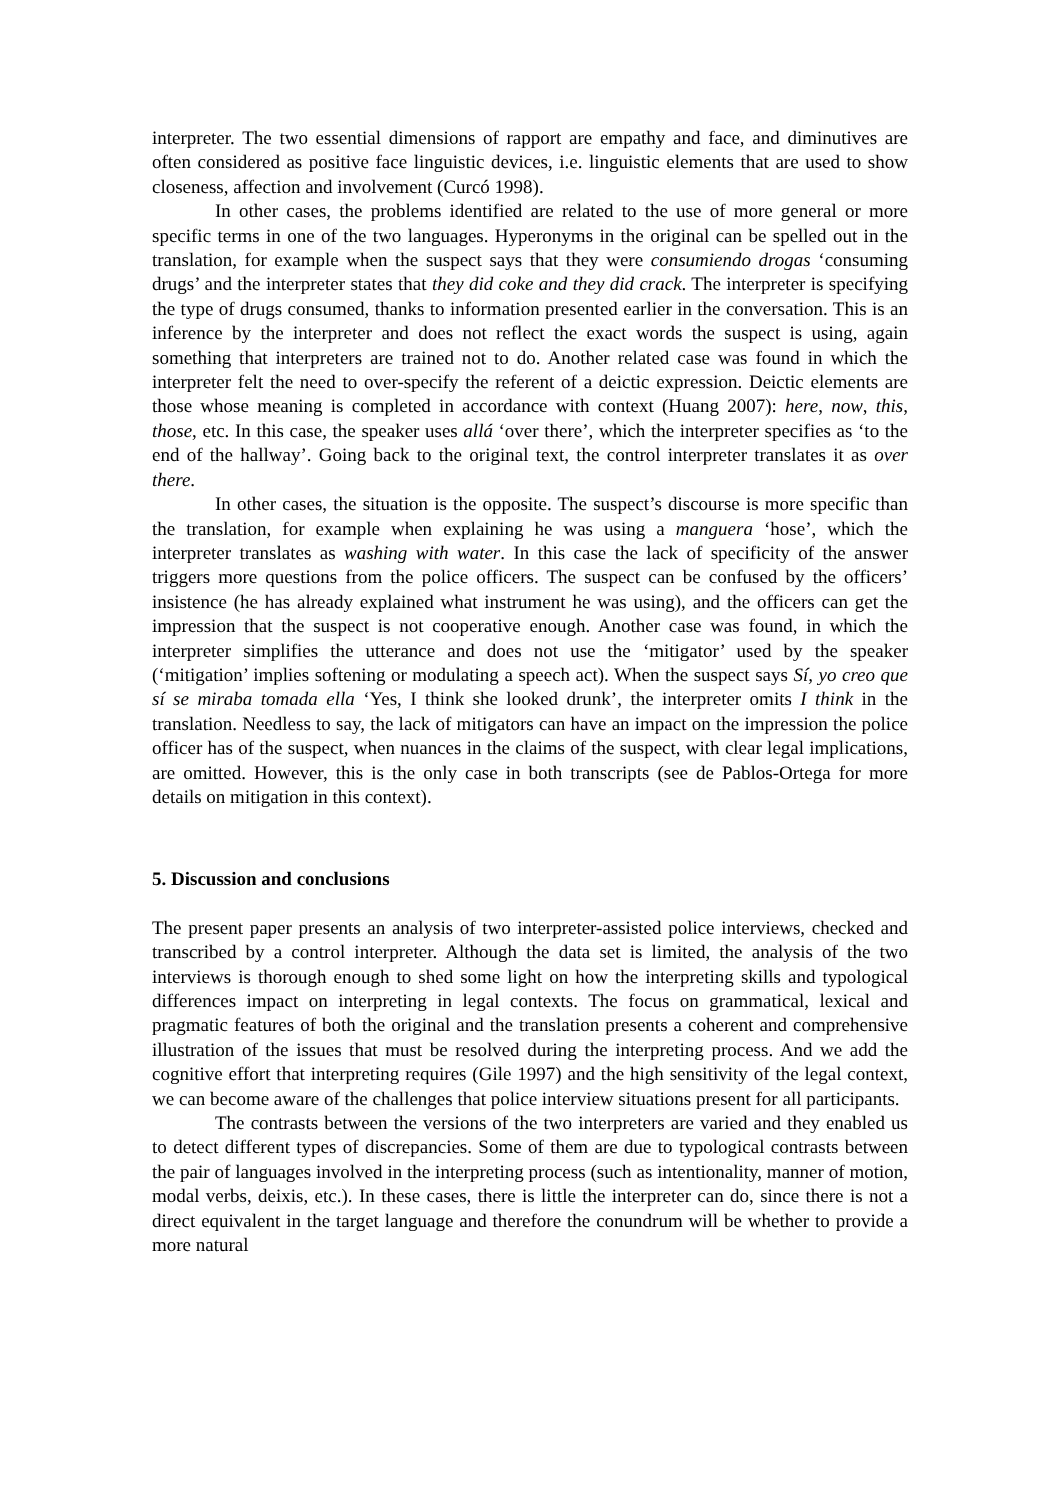interpreter. The two essential dimensions of rapport are empathy and face, and diminutives are often considered as positive face linguistic devices, i.e. linguistic elements that are used to show closeness, affection and involvement (Curcó 1998).
In other cases, the problems identified are related to the use of more general or more specific terms in one of the two languages. Hyperonyms in the original can be spelled out in the translation, for example when the suspect says that they were consumiendo drogas ‘consuming drugs’ and the interpreter states that they did coke and they did crack. The interpreter is specifying the type of drugs consumed, thanks to information presented earlier in the conversation. This is an inference by the interpreter and does not reflect the exact words the suspect is using, again something that interpreters are trained not to do. Another related case was found in which the interpreter felt the need to over-specify the referent of a deictic expression. Deictic elements are those whose meaning is completed in accordance with context (Huang 2007): here, now, this, those, etc. In this case, the speaker uses allá ‘over there’, which the interpreter specifies as ‘to the end of the hallway’. Going back to the original text, the control interpreter translates it as over there.
In other cases, the situation is the opposite. The suspect’s discourse is more specific than the translation, for example when explaining he was using a manguera ‘hose’, which the interpreter translates as washing with water. In this case the lack of specificity of the answer triggers more questions from the police officers. The suspect can be confused by the officers’ insistence (he has already explained what instrument he was using), and the officers can get the impression that the suspect is not cooperative enough. Another case was found, in which the interpreter simplifies the utterance and does not use the ‘mitigator’ used by the speaker (‘mitigation’ implies softening or modulating a speech act). When the suspect says Sí, yo creo que sí se miraba tomada ella ‘Yes, I think she looked drunk’, the interpreter omits I think in the translation. Needless to say, the lack of mitigators can have an impact on the impression the police officer has of the suspect, when nuances in the claims of the suspect, with clear legal implications, are omitted. However, this is the only case in both transcripts (see de Pablos-Ortega for more details on mitigation in this context).
5. Discussion and conclusions
The present paper presents an analysis of two interpreter-assisted police interviews, checked and transcribed by a control interpreter. Although the data set is limited, the analysis of the two interviews is thorough enough to shed some light on how the interpreting skills and typological differences impact on interpreting in legal contexts. The focus on grammatical, lexical and pragmatic features of both the original and the translation presents a coherent and comprehensive illustration of the issues that must be resolved during the interpreting process. And we add the cognitive effort that interpreting requires (Gile 1997) and the high sensitivity of the legal context, we can become aware of the challenges that police interview situations present for all participants.
The contrasts between the versions of the two interpreters are varied and they enabled us to detect different types of discrepancies. Some of them are due to typological contrasts between the pair of languages involved in the interpreting process (such as intentionality, manner of motion, modal verbs, deixis, etc.). In these cases, there is little the interpreter can do, since there is not a direct equivalent in the target language and therefore the conundrum will be whether to provide a more natural